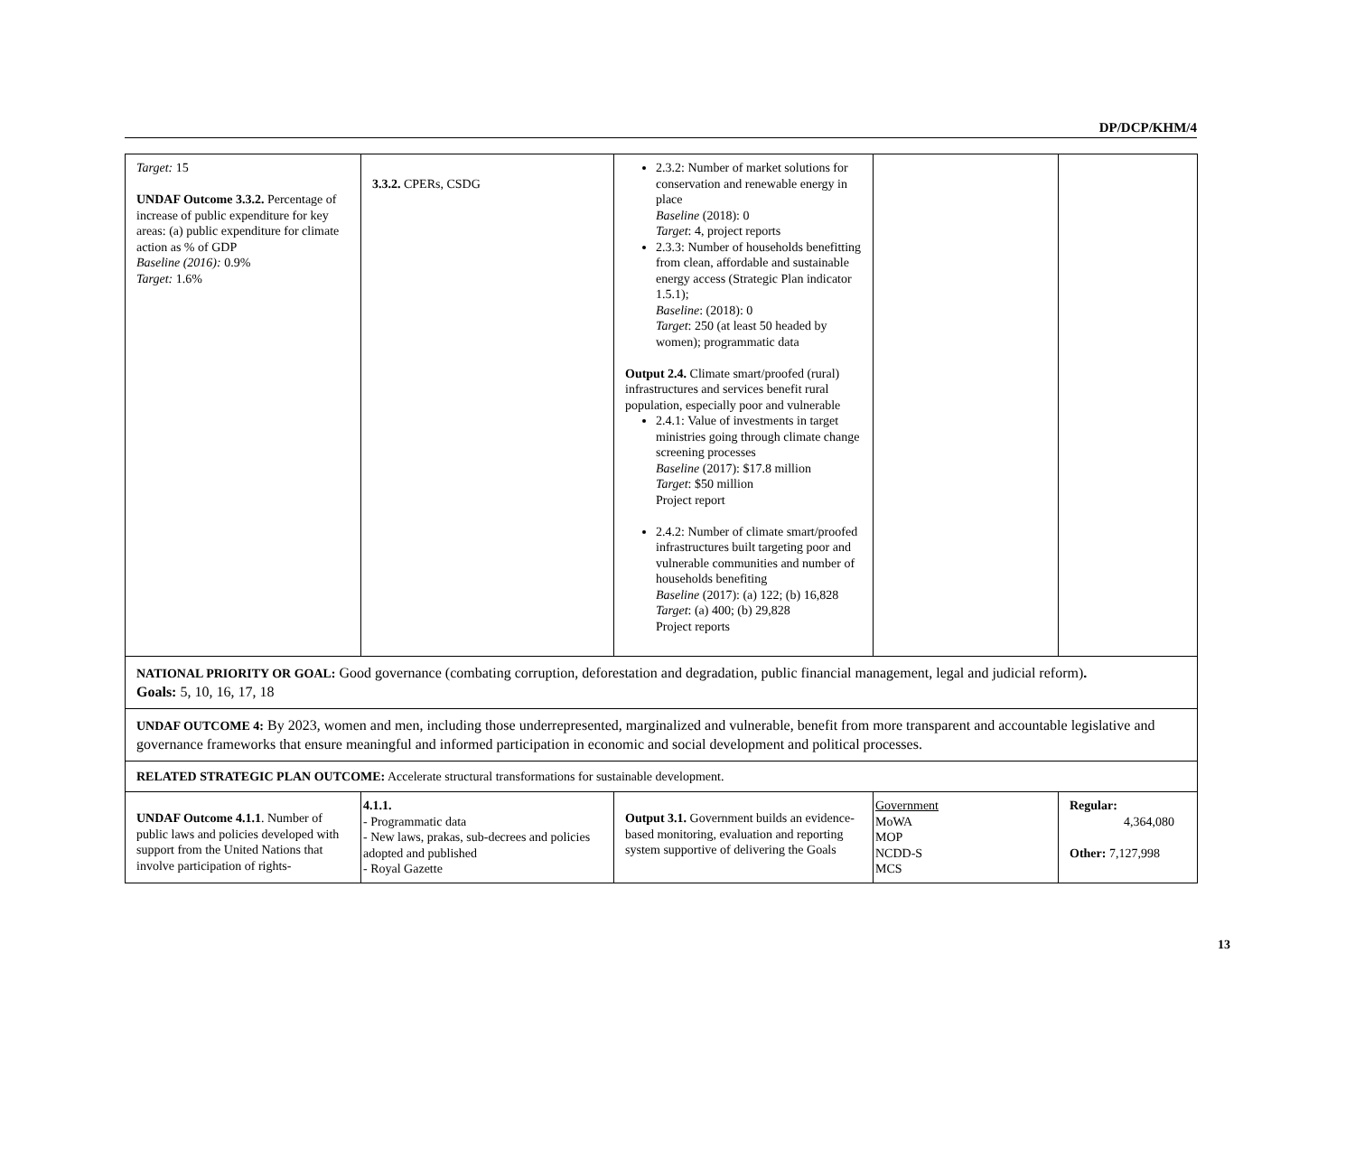DP/DCP/KHM/4
| Target: 15 UNDAF Outcome 3.3.2. Percentage of increase of public expenditure for key areas: (a) public expenditure for climate action as % of GDP Baseline (2016): 0.9% Target: 1.6% | 3.3.2. CPERs, CSDG | 2.3.2: Number of market solutions for conservation and renewable energy in place Baseline (2018): 0 Target : 4, project reports 2.3.3: Number of households benefitting from clean, affordable and sustainable energy access (Strategic Plan indicator 1.5.1); Baseline : (2018): 0 Target : 250 (at least 50 headed by women); programmatic data Output 2.4. Climate smart/proofed (rural) infrastructures and services benefit rural population, especially poor and vulnerable 2.4.1: Value of investments in target ministries going through climate change screening processes Baseline (2017): $17.8 million Target : $50 million Project report 2.4.2: Number of climate smart/proofed infrastructures built targeting poor and vulnerable communities and number of households benefiting Baseline (2017): (a) 122; (b) 16,828 Target : (a) 400; (b) 29,828 Project reports | | |
| NATIONAL PRIORITY OR GOAL: Good governance (combating corruption, deforestation and degradation, public financial management, legal and judicial reform) . Goals: 5, 10, 16, 17, 18 | | | | |
| UNDAF OUTCOME 4: By 2023, women and men, including those underrepresented, marginalized and vulnerable, benefit from more transparent and accountable legislative and governance frameworks that ensure meaningful and informed participation in economic and social development and political processes. | | | | |
| RELATED STRATEGIC PLAN OUTCOME: Accelerate structural transformations for sustainable development. | | | | |
| UNDAF Outcome 4.1.1 . Number of public laws and policies developed with support from the United Nations that involve participation of rights- | 4.1.1. - Programmatic data - New laws, prakas, sub-decrees and policies adopted and published - Royal Gazette | Output 3.1. Government builds an evidence-based monitoring, evaluation and reporting system supportive of delivering the Goals | Government MoWA MOP NCDD-S MCS | Regular: 4,364,080 Other: 7,127,998 |
13